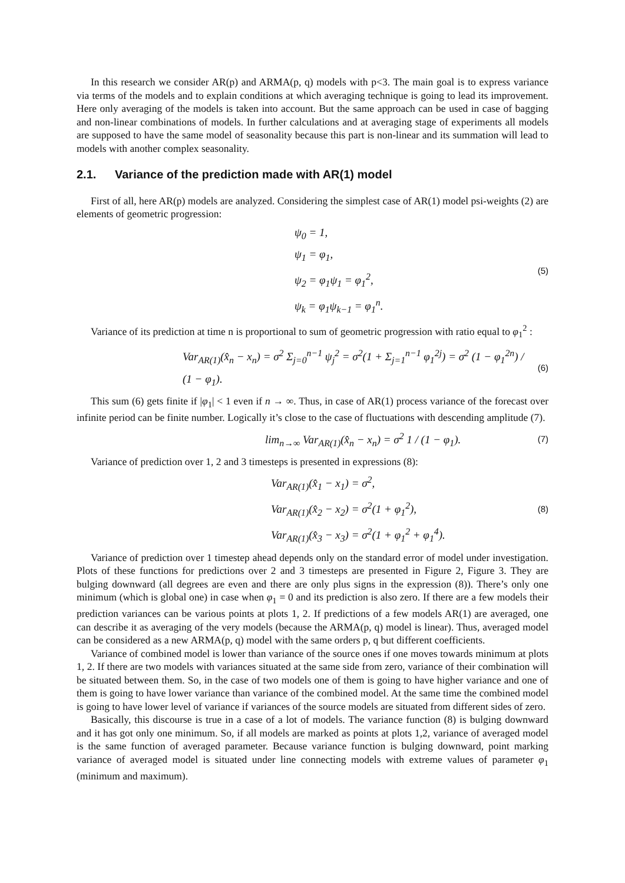In this research we consider AR(p) and ARMA(p, q) models with p<3. The main goal is to express variance via terms of the models and to explain conditions at which averaging technique is going to lead its improvement. Here only averaging of the models is taken into account. But the same approach can be used in case of bagging and non-linear combinations of models. In further calculations and at averaging stage of experiments all models are supposed to have the same model of seasonality because this part is non-linear and its summation will lead to models with another complex seasonality.
2.1. Variance of the prediction made with AR(1) model
First of all, here AR(p) models are analyzed. Considering the simplest case of AR(1) model psi-weights (2) are elements of geometric progression:
ψ<sub>0</sub> = 1,
ψ<sub>1</sub> = φ<sub>1</sub>,
ψ<sub>2</sub> = φ<sub>1</sub>ψ<sub>1</sub> = φ<sub>1</sub><sup>2</sup>,
ψ<sub>k</sub> = φ<sub>1</sub>ψ<sub>k−1</sub> = φ<sub>1</sub><sup>n</sup>.
(5)
Variance of its prediction at time n is proportional to sum of geometric progression with ratio equal to φ<sub>1</sub><sup>2</sup> :
Var<sub>AR(1)</sub>(x̂<sub>n</sub> − x<sub>n</sub>) = σ<sup>2</sup> Σ<sub>j=0</sub><sup>n−1</sup> ψ<sub>j</sub><sup>2</sup> = σ<sup>2</sup>(1 + Σ<sub>j=1</sub><sup>n−1</sup> φ<sub>1</sub><sup>2j</sup>) = σ<sup>2</sup> (1 − φ<sub>1</sub><sup>2n</sup>) / (1 − φ<sub>1</sub>).
(6)
This sum (6) gets finite if |φ<sub>1</sub>| < 1 even if n → ∞. Thus, in case of AR(1) process variance of the forecast over infinite period can be finite number. Logically it’s close to the case of fluctuations with descending amplitude (7).
lim<sub>n→∞</sub> Var<sub>AR(1)</sub>(x̂<sub>n</sub> − x<sub>n</sub>) = σ<sup>2</sup> 1 / (1 − φ<sub>1</sub>).
(7)
Variance of prediction over 1, 2 and 3 timesteps is presented in expressions (8):
Var<sub>AR(1)</sub>(x̂<sub>1</sub> − x<sub>1</sub>) = σ<sup>2</sup>,
Var<sub>AR(1)</sub>(x̂<sub>2</sub> − x<sub>2</sub>) = σ<sup>2</sup>(1 + φ<sub>1</sub><sup>2</sup>),
Var<sub>AR(1)</sub>(x̂<sub>3</sub> − x<sub>3</sub>) = σ<sup>2</sup>(1 + φ<sub>1</sub><sup>2</sup> + φ<sub>1</sub><sup>4</sup>).
(8)
Variance of prediction over 1 timestep ahead depends only on the standard error of model under investigation. Plots of these functions for predictions over 2 and 3 timesteps are presented in Figure 2, Figure 3. They are bulging downward (all degrees are even and there are only plus signs in the expression (8)). There’s only one minimum (which is global one) in case when φ<sub>1</sub> = 0 and its prediction is also zero. If there are a few models their prediction variances can be various points at plots 1, 2. If predictions of a few models AR(1) are averaged, one can describe it as averaging of the very models (because the ARMA(p, q) model is linear). Thus, averaged model can be considered as a new ARMA(p, q) model with the same orders p, q but different coefficients.
Variance of combined model is lower than variance of the source ones if one moves towards minimum at plots 1, 2. If there are two models with variances situated at the same side from zero, variance of their combination will be situated between them. So, in the case of two models one of them is going to have higher variance and one of them is going to have lower variance than variance of the combined model. At the same time the combined model is going to have lower level of variance if variances of the source models are situated from different sides of zero.
Basically, this discourse is true in a case of a lot of models. The variance function (8) is bulging downward and it has got only one minimum. So, if all models are marked as points at plots 1,2, variance of averaged model is the same function of averaged parameter. Because variance function is bulging downward, point marking variance of averaged model is situated under line connecting models with extreme values of parameter φ<sub>1</sub> (minimum and maximum).